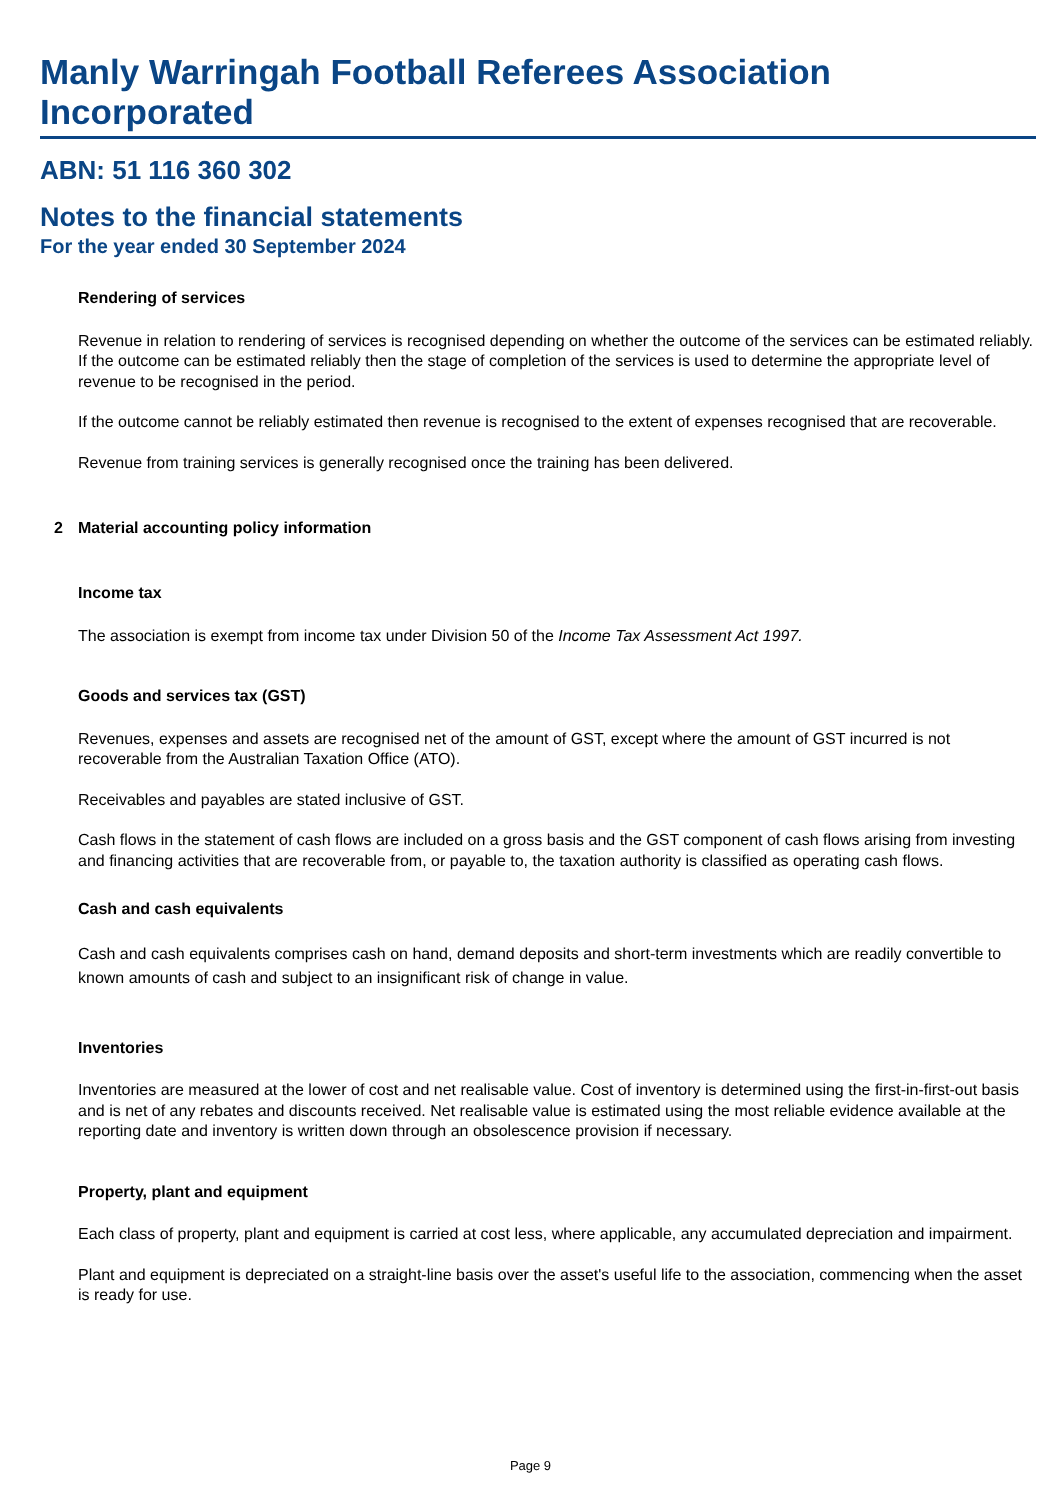Manly Warringah Football Referees Association Incorporated
ABN: 51 116 360 302
Notes to the financial statements
For the year ended 30 September 2024
Rendering of services
Revenue in relation to rendering of services is recognised depending on whether the outcome of the services can be estimated reliably. If the outcome can be estimated reliably then the stage of completion of the services is used to determine the appropriate level of revenue to be recognised in the period.
If the outcome cannot be reliably estimated then revenue is recognised to the extent of expenses recognised that are recoverable.
Revenue from training services is generally recognised once the training has been delivered.
2 Material accounting policy information
Income tax
The association is exempt from income tax under Division 50 of the Income Tax Assessment Act 1997.
Goods and services tax (GST)
Revenues, expenses and assets are recognised net of the amount of GST, except where the amount of GST incurred is not recoverable from the Australian Taxation Office (ATO).
Receivables and payables are stated inclusive of GST.
Cash flows in the statement of cash flows are included on a gross basis and the GST component of cash flows arising from investing and financing activities that are recoverable from, or payable to, the taxation authority is classified as operating cash flows.
Cash and cash equivalents
Cash and cash equivalents comprises cash on hand, demand deposits and short-term investments which are readily convertible to known amounts of cash and subject to an insignificant risk of change in value.
Inventories
Inventories are measured at the lower of cost and net realisable value. Cost of inventory is determined using the first-in-first-out basis and is net of any rebates and discounts received. Net realisable value is estimated using the most reliable evidence available at the reporting date and inventory is written down through an obsolescence provision if necessary.
Property, plant and equipment
Each class of property, plant and equipment is carried at cost less, where applicable, any accumulated depreciation and impairment.
Plant and equipment is depreciated on a straight-line basis over the asset's useful life to the association, commencing when the asset is ready for use.
Page 9